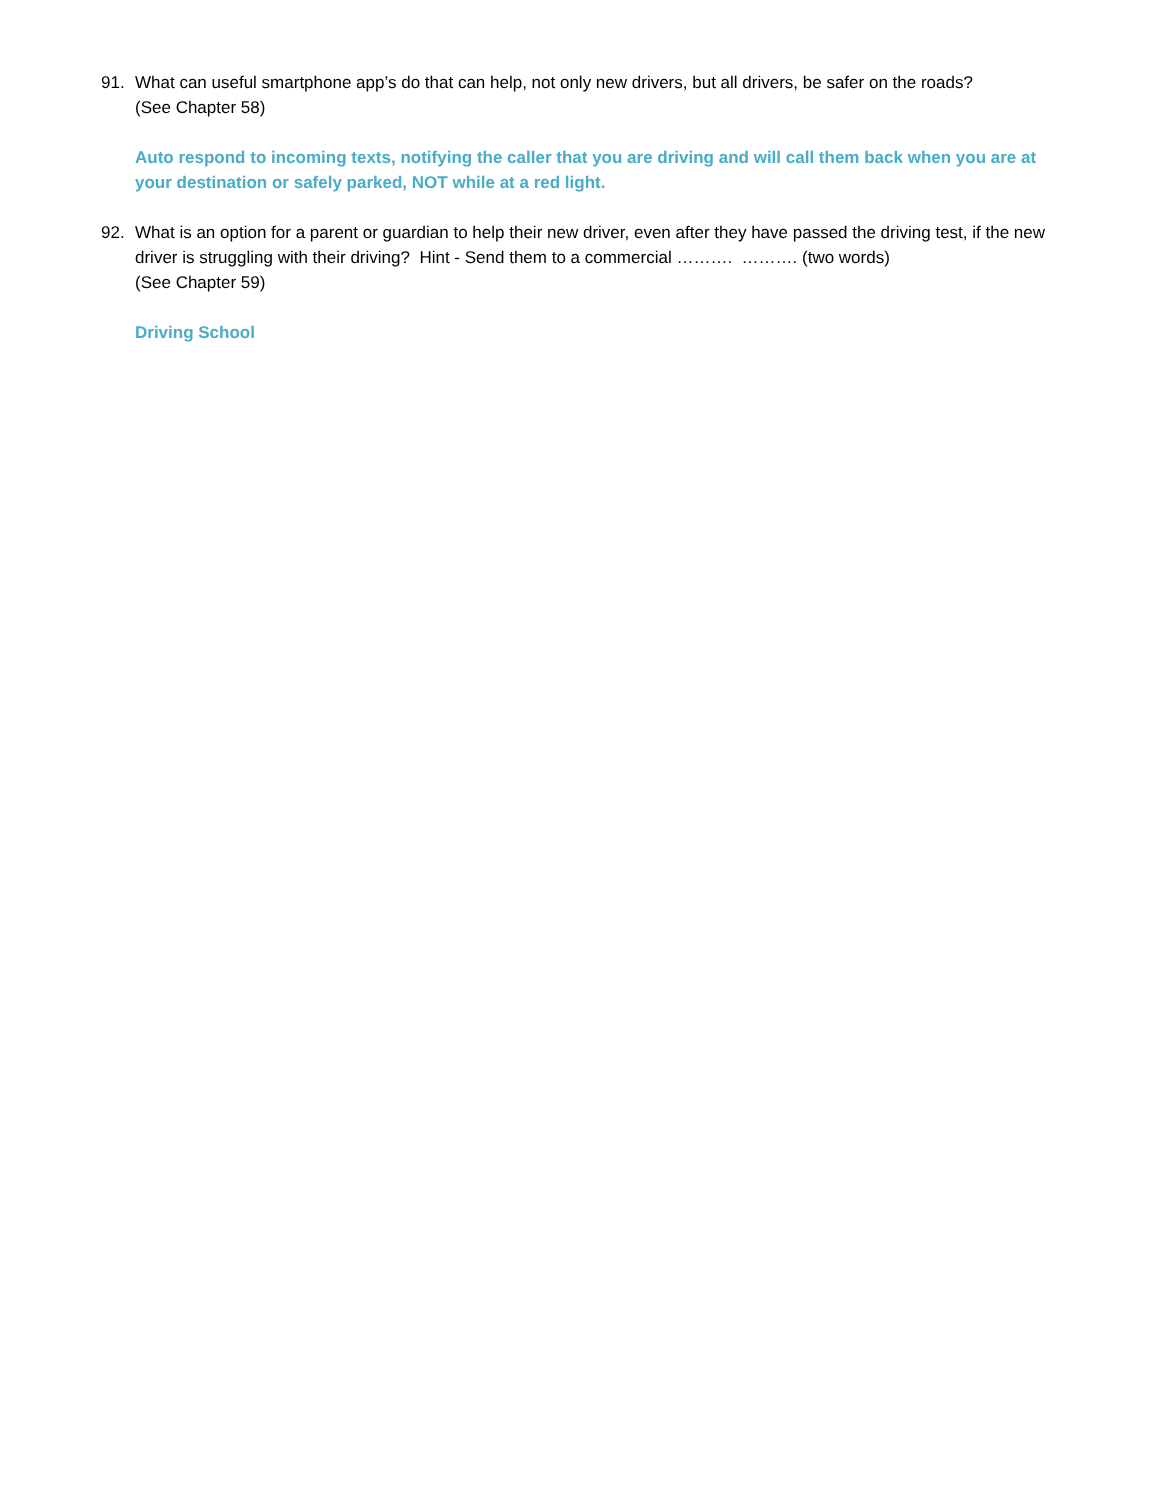91. What can useful smartphone app’s do that can help, not only new drivers, but all drivers, be safer on the roads?
(See Chapter 58)
Auto respond to incoming texts, notifying the caller that you are driving and will call them back when you are at your destination or safely parked, NOT while at a red light.
92. What is an option for a parent or guardian to help their new driver, even after they have passed the driving test, if the new driver is struggling with their driving? Hint - Send them to a commercial ………. ………. (two words)
(See Chapter 59)
Driving School